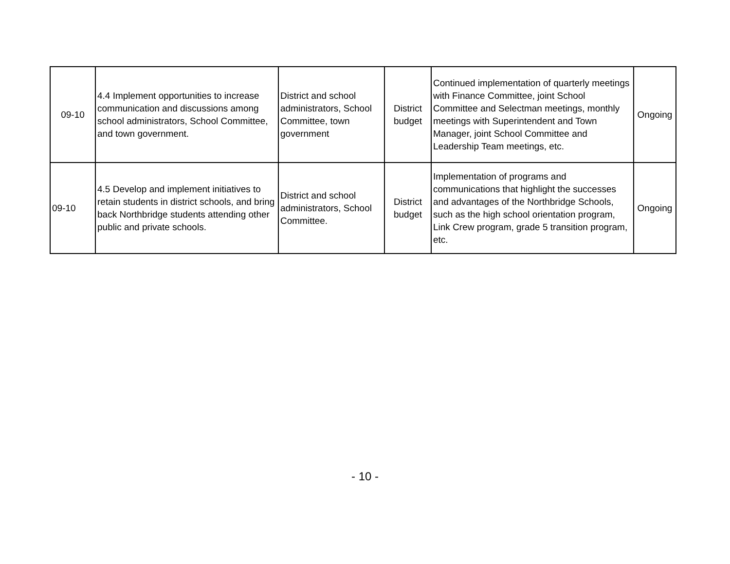| 09-10 | 4.4 Implement opportunities to increase communication and discussions among school administrators, School Committee, and town government. | District and school administrators, School Committee, town government | District budget | Continued implementation of quarterly meetings with Finance Committee, joint School Committee and Selectman meetings, monthly meetings with Superintendent and Town Manager, joint School Committee and Leadership Team meetings, etc. | Ongoing |
| 09-10 | 4.5 Develop and implement initiatives to retain students in district schools, and bring back Northbridge students attending other public and private schools. | District and school administrators, School Committee. | District budget | Implementation of programs and communications that highlight the successes and advantages of the Northbridge Schools, such as the high school orientation program, Link Crew program, grade 5 transition program, etc. | Ongoing |
- 10 -